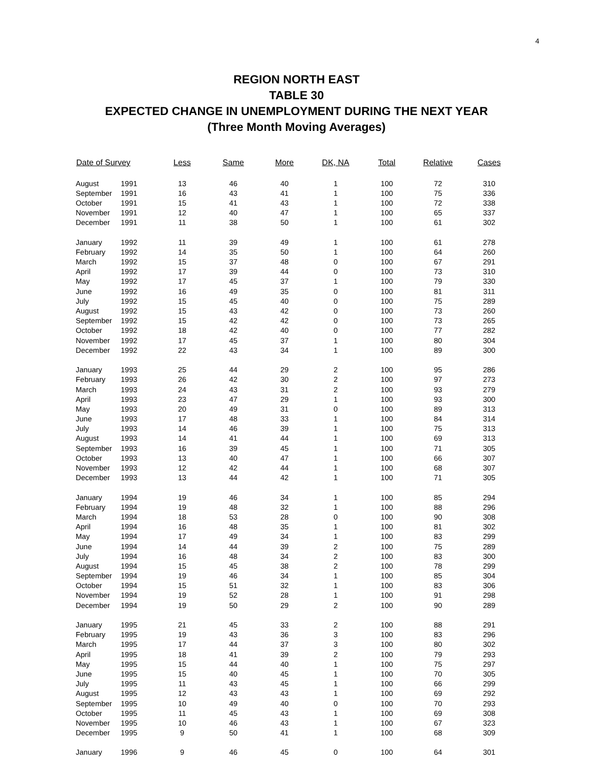4
REGION NORTH EAST
TABLE 30
EXPECTED CHANGE IN UNEMPLOYMENT DURING THE NEXT YEAR
(Three Month Moving Averages)
| Date of Survey | | Less | Same | More | DK, NA | Total | Relative | Cases |
| --- | --- | --- | --- | --- | --- | --- | --- | --- |
| August | 1991 | 13 | 46 | 40 | 1 | 100 | 72 | 310 |
| September | 1991 | 16 | 43 | 41 | 1 | 100 | 75 | 336 |
| October | 1991 | 15 | 41 | 43 | 1 | 100 | 72 | 338 |
| November | 1991 | 12 | 40 | 47 | 1 | 100 | 65 | 337 |
| December | 1991 | 11 | 38 | 50 | 1 | 100 | 61 | 302 |
| January | 1992 | 11 | 39 | 49 | 1 | 100 | 61 | 278 |
| February | 1992 | 14 | 35 | 50 | 1 | 100 | 64 | 260 |
| March | 1992 | 15 | 37 | 48 | 0 | 100 | 67 | 291 |
| April | 1992 | 17 | 39 | 44 | 0 | 100 | 73 | 310 |
| May | 1992 | 17 | 45 | 37 | 1 | 100 | 79 | 330 |
| June | 1992 | 16 | 49 | 35 | 0 | 100 | 81 | 311 |
| July | 1992 | 15 | 45 | 40 | 0 | 100 | 75 | 289 |
| August | 1992 | 15 | 43 | 42 | 0 | 100 | 73 | 260 |
| September | 1992 | 15 | 42 | 42 | 0 | 100 | 73 | 265 |
| October | 1992 | 18 | 42 | 40 | 0 | 100 | 77 | 282 |
| November | 1992 | 17 | 45 | 37 | 1 | 100 | 80 | 304 |
| December | 1992 | 22 | 43 | 34 | 1 | 100 | 89 | 300 |
| January | 1993 | 25 | 44 | 29 | 2 | 100 | 95 | 286 |
| February | 1993 | 26 | 42 | 30 | 2 | 100 | 97 | 273 |
| March | 1993 | 24 | 43 | 31 | 2 | 100 | 93 | 279 |
| April | 1993 | 23 | 47 | 29 | 1 | 100 | 93 | 300 |
| May | 1993 | 20 | 49 | 31 | 0 | 100 | 89 | 313 |
| June | 1993 | 17 | 48 | 33 | 1 | 100 | 84 | 314 |
| July | 1993 | 14 | 46 | 39 | 1 | 100 | 75 | 313 |
| August | 1993 | 14 | 41 | 44 | 1 | 100 | 69 | 313 |
| September | 1993 | 16 | 39 | 45 | 1 | 100 | 71 | 305 |
| October | 1993 | 13 | 40 | 47 | 1 | 100 | 66 | 307 |
| November | 1993 | 12 | 42 | 44 | 1 | 100 | 68 | 307 |
| December | 1993 | 13 | 44 | 42 | 1 | 100 | 71 | 305 |
| January | 1994 | 19 | 46 | 34 | 1 | 100 | 85 | 294 |
| February | 1994 | 19 | 48 | 32 | 1 | 100 | 88 | 296 |
| March | 1994 | 18 | 53 | 28 | 0 | 100 | 90 | 308 |
| April | 1994 | 16 | 48 | 35 | 1 | 100 | 81 | 302 |
| May | 1994 | 17 | 49 | 34 | 1 | 100 | 83 | 299 |
| June | 1994 | 14 | 44 | 39 | 2 | 100 | 75 | 289 |
| July | 1994 | 16 | 48 | 34 | 2 | 100 | 83 | 300 |
| August | 1994 | 15 | 45 | 38 | 2 | 100 | 78 | 299 |
| September | 1994 | 19 | 46 | 34 | 1 | 100 | 85 | 304 |
| October | 1994 | 15 | 51 | 32 | 1 | 100 | 83 | 306 |
| November | 1994 | 19 | 52 | 28 | 1 | 100 | 91 | 298 |
| December | 1994 | 19 | 50 | 29 | 2 | 100 | 90 | 289 |
| January | 1995 | 21 | 45 | 33 | 2 | 100 | 88 | 291 |
| February | 1995 | 19 | 43 | 36 | 3 | 100 | 83 | 296 |
| March | 1995 | 17 | 44 | 37 | 3 | 100 | 80 | 302 |
| April | 1995 | 18 | 41 | 39 | 2 | 100 | 79 | 293 |
| May | 1995 | 15 | 44 | 40 | 1 | 100 | 75 | 297 |
| June | 1995 | 15 | 40 | 45 | 1 | 100 | 70 | 305 |
| July | 1995 | 11 | 43 | 45 | 1 | 100 | 66 | 299 |
| August | 1995 | 12 | 43 | 43 | 1 | 100 | 69 | 292 |
| September | 1995 | 10 | 49 | 40 | 0 | 100 | 70 | 293 |
| October | 1995 | 11 | 45 | 43 | 1 | 100 | 69 | 308 |
| November | 1995 | 10 | 46 | 43 | 1 | 100 | 67 | 323 |
| December | 1995 | 9 | 50 | 41 | 1 | 100 | 68 | 309 |
| January | 1996 | 9 | 46 | 45 | 0 | 100 | 64 | 301 |